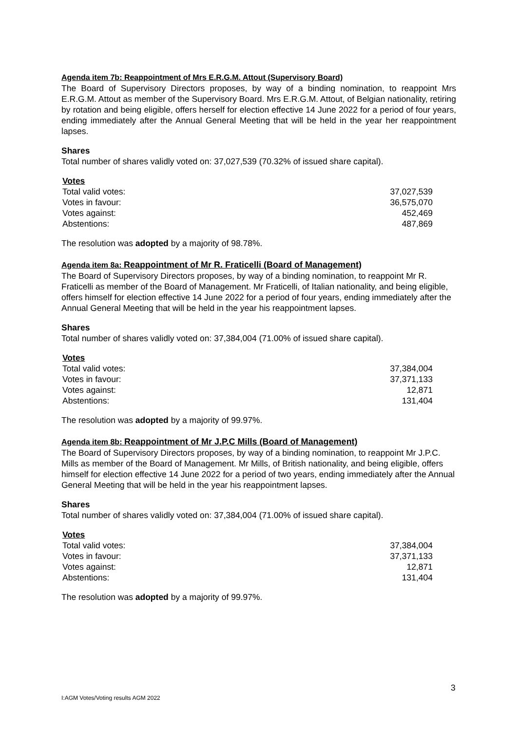Agenda item 7b: Reappointment of Mrs E.R.G.M. Attout (Supervisory Board)
The Board of Supervisory Directors proposes, by way of a binding nomination, to reappoint Mrs E.R.G.M. Attout as member of the Supervisory Board. Mrs E.R.G.M. Attout, of Belgian nationality, retiring by rotation and being eligible, offers herself for election effective 14 June 2022 for a period of four years, ending immediately after the Annual General Meeting that will be held in the year her reappointment lapses.
Shares
Total number of shares validly voted on: 37,027,539 (70.32% of issued share capital).
| Votes | |
| Total valid votes: | 37,027,539 |
| Votes in favour: | 36,575,070 |
| Votes against: | 452,469 |
| Abstentions: | 487,869 |
The resolution was adopted by a majority of 98.78%.
Agenda item 8a: Reappointment of Mr R. Fraticelli (Board of Management)
The Board of Supervisory Directors proposes, by way of a binding nomination, to reappoint Mr R. Fraticelli as member of the Board of Management. Mr Fraticelli, of Italian nationality, and being eligible, offers himself for election effective 14 June 2022 for a period of four years, ending immediately after the Annual General Meeting that will be held in the year his reappointment lapses.
Shares
Total number of shares validly voted on: 37,384,004 (71.00% of issued share capital).
| Votes | |
| Total valid votes: | 37,384,004 |
| Votes in favour: | 37,371,133 |
| Votes against: | 12,871 |
| Abstentions: | 131,404 |
The resolution was adopted by a majority of 99.97%.
Agenda item 8b: Reappointment of Mr J.P.C Mills (Board of Management)
The Board of Supervisory Directors proposes, by way of a binding nomination, to reappoint Mr J.P.C. Mills as member of the Board of Management. Mr Mills, of British nationality, and being eligible, offers himself for election effective 14 June 2022 for a period of two years, ending immediately after the Annual General Meeting that will be held in the year his reappointment lapses.
Shares
Total number of shares validly voted on: 37,384,004 (71.00% of issued share capital).
| Votes | |
| Total valid votes: | 37,384,004 |
| Votes in favour: | 37,371,133 |
| Votes against: | 12,871 |
| Abstentions: | 131,404 |
The resolution was adopted by a majority of 99.97%.
3
I:AGM Votes/Voting results AGM 2022